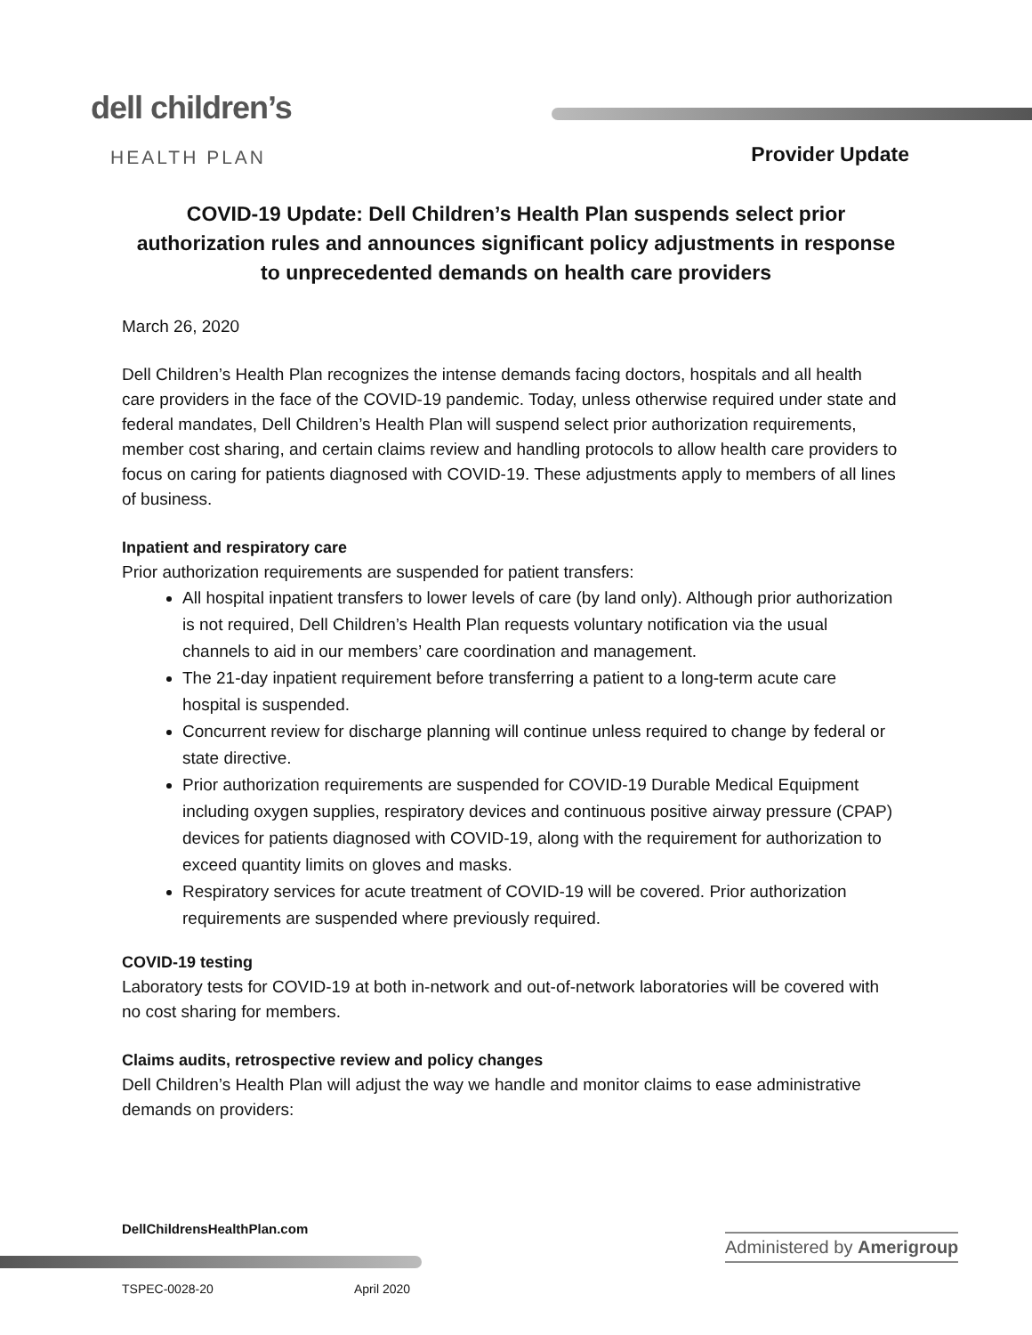dell children’s
HEALTH PLAN Provider Update
COVID-19 Update: Dell Children’s Health Plan suspends select prior authorization rules and announces significant policy adjustments in response to unprecedented demands on health care providers
March 26, 2020
Dell Children’s Health Plan recognizes the intense demands facing doctors, hospitals and all health care providers in the face of the COVID-19 pandemic. Today, unless otherwise required under state and federal mandates, Dell Children’s Health Plan will suspend select prior authorization requirements, member cost sharing, and certain claims review and handling protocols to allow health care providers to focus on caring for patients diagnosed with COVID-19. These adjustments apply to members of all lines of business.
Inpatient and respiratory care
Prior authorization requirements are suspended for patient transfers:
All hospital inpatient transfers to lower levels of care (by land only). Although prior authorization is not required, Dell Children’s Health Plan requests voluntary notification via the usual channels to aid in our members’ care coordination and management.
The 21-day inpatient requirement before transferring a patient to a long-term acute care hospital is suspended.
Concurrent review for discharge planning will continue unless required to change by federal or state directive.
Prior authorization requirements are suspended for COVID-19 Durable Medical Equipment including oxygen supplies, respiratory devices and continuous positive airway pressure (CPAP) devices for patients diagnosed with COVID-19, along with the requirement for authorization to exceed quantity limits on gloves and masks.
Respiratory services for acute treatment of COVID-19 will be covered. Prior authorization requirements are suspended where previously required.
COVID-19 testing
Laboratory tests for COVID-19 at both in-network and out-of-network laboratories will be covered with no cost sharing for members.
Claims audits, retrospective review and policy changes
Dell Children’s Health Plan will adjust the way we handle and monitor claims to ease administrative demands on providers:
DellChildrensHealthPlan.com
Administered by Amerigroup
TSPEC-0028-20 April 2020